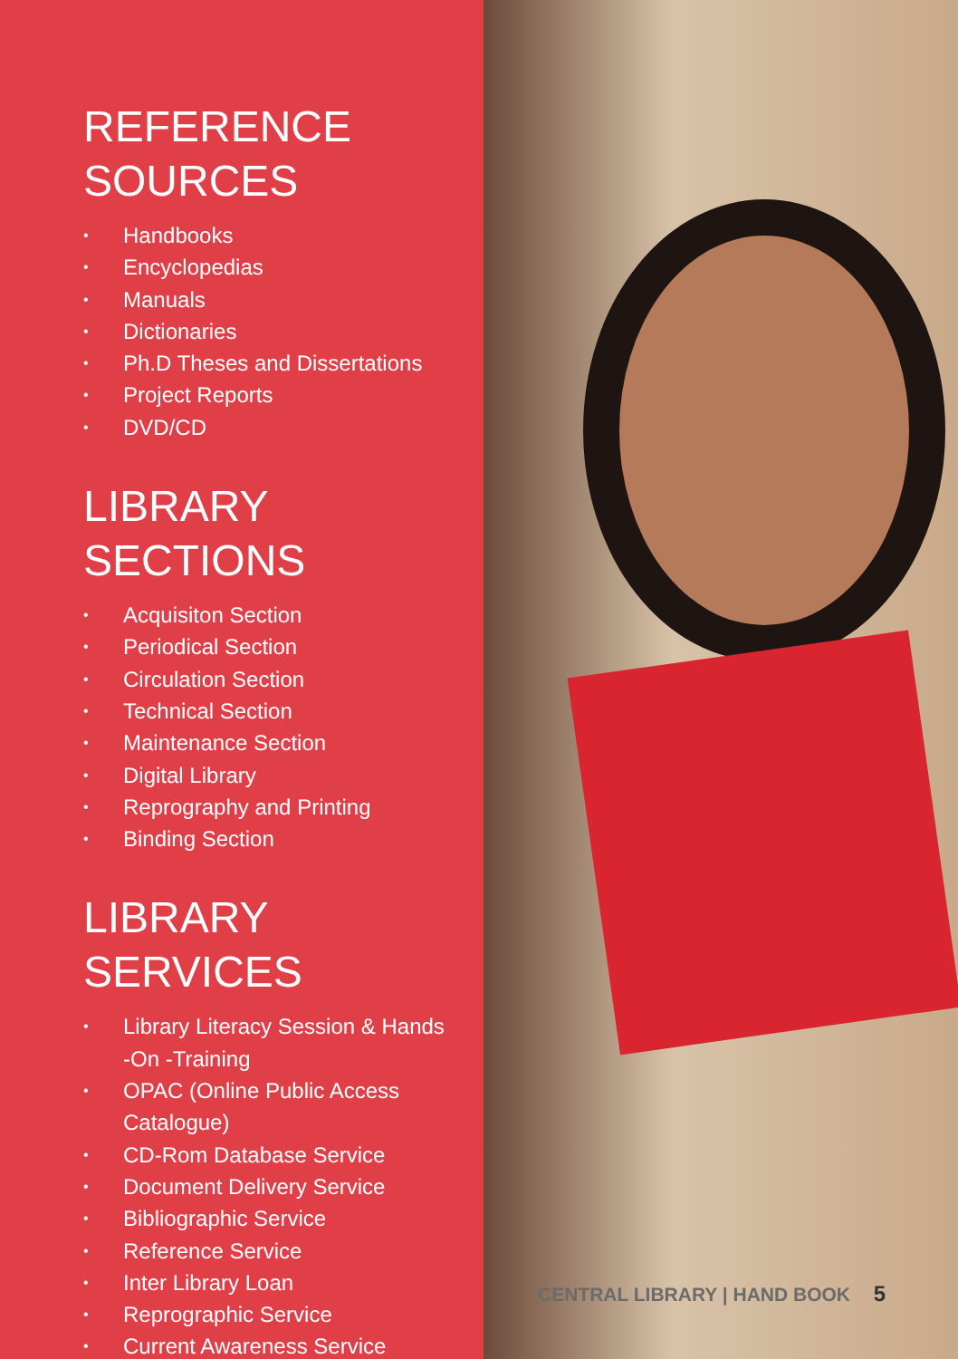REFERENCE
SOURCES
• Handbooks
• Encyclopedias
• Manuals
• Dictionaries
• Ph.D Theses and Dissertations
• Project Reports
• DVD/CD
LIBRARY SECTIONS
• Acquisiton Section
• Periodical Section
• Circulation Section
• Technical Section
• Maintenance Section
• Digital Library
• Reprography and Printing
• Binding Section
LIBRARY SERVICES
• Library Literacy Session & Hands
-On -Training
• OPAC (Online Public Access
Catalogue)
• CD-Rom Database Service
• Document Delivery Service
• Bibliographic Service
• Reference Service
• Inter Library Loan
• Reprographic Service
• Current Awareness Service
CENTRAL LIBRARY | HAND BOOK 5